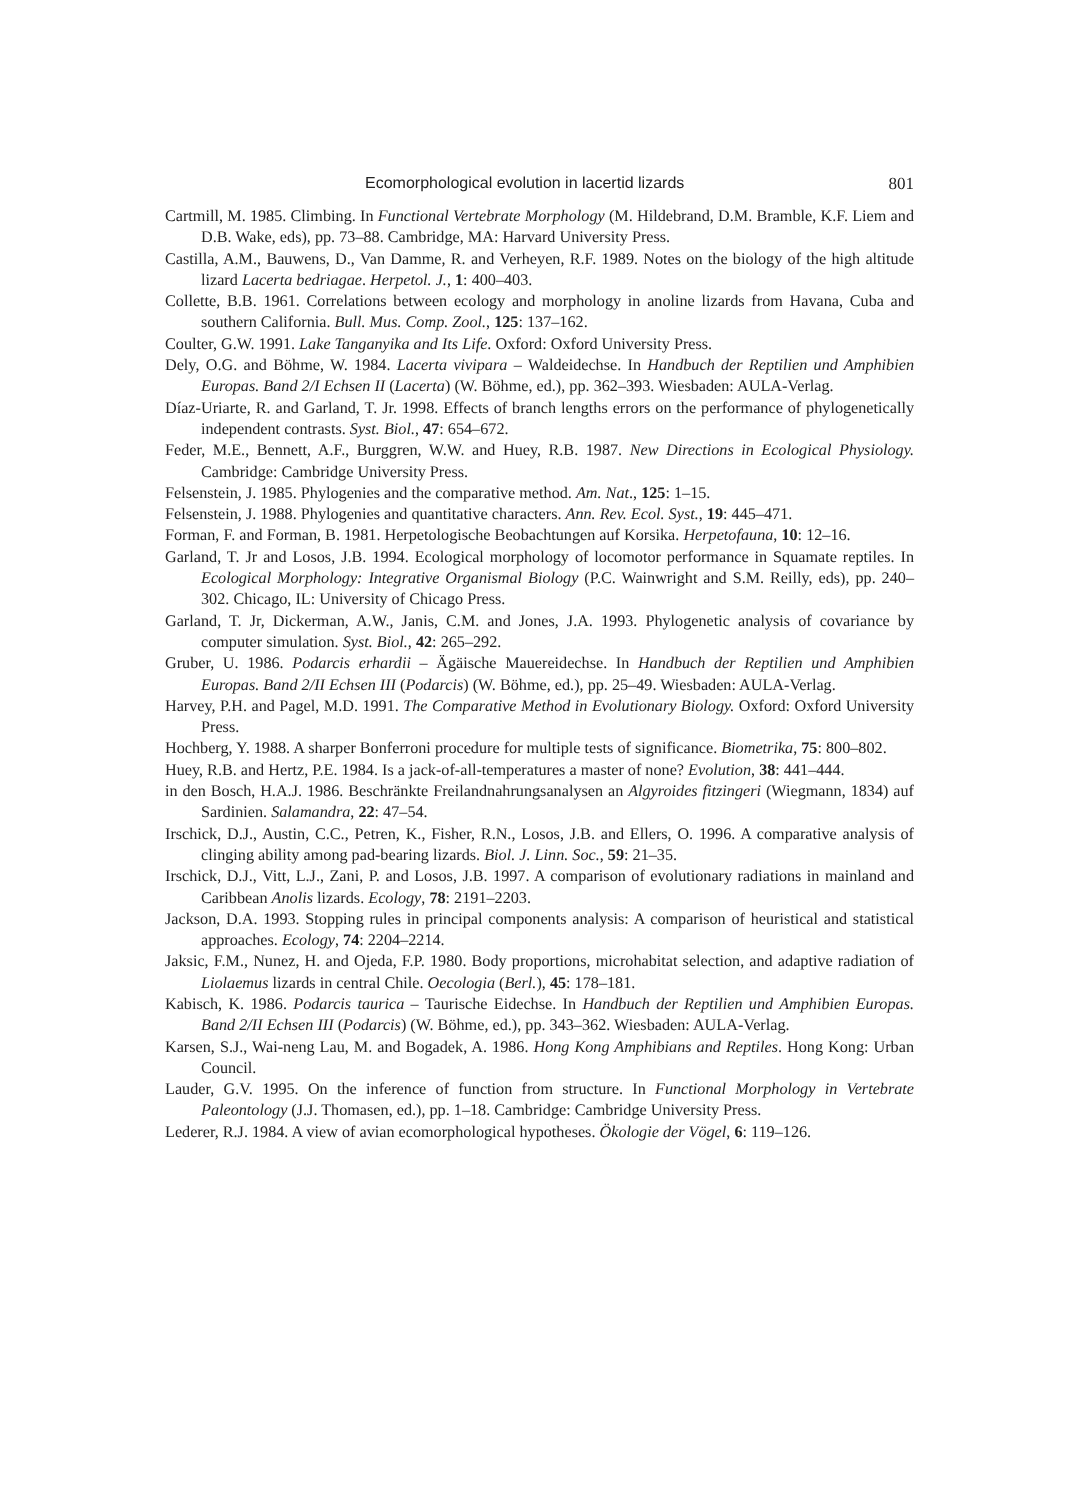Ecomorphological evolution in lacertid lizards 801
Cartmill, M. 1985. Climbing. In Functional Vertebrate Morphology (M. Hildebrand, D.M. Bramble, K.F. Liem and D.B. Wake, eds), pp. 73–88. Cambridge, MA: Harvard University Press.
Castilla, A.M., Bauwens, D., Van Damme, R. and Verheyen, R.F. 1989. Notes on the biology of the high altitude lizard Lacerta bedriagae. Herpetol. J., 1: 400–403.
Collette, B.B. 1961. Correlations between ecology and morphology in anoline lizards from Havana, Cuba and southern California. Bull. Mus. Comp. Zool., 125: 137–162.
Coulter, G.W. 1991. Lake Tanganyika and Its Life. Oxford: Oxford University Press.
Dely, O.G. and Böhme, W. 1984. Lacerta vivipara – Waldeidechse. In Handbuch der Reptilien und Amphibien Europas. Band 2/I Echsen II (Lacerta) (W. Böhme, ed.), pp. 362–393. Wiesbaden: AULA-Verlag.
Díaz-Uriarte, R. and Garland, T. Jr. 1998. Effects of branch lengths errors on the performance of phylogenetically independent contrasts. Syst. Biol., 47: 654–672.
Feder, M.E., Bennett, A.F., Burggren, W.W. and Huey, R.B. 1987. New Directions in Ecological Physiology. Cambridge: Cambridge University Press.
Felsenstein, J. 1985. Phylogenies and the comparative method. Am. Nat., 125: 1–15.
Felsenstein, J. 1988. Phylogenies and quantitative characters. Ann. Rev. Ecol. Syst., 19: 445–471.
Forman, F. and Forman, B. 1981. Herpetologische Beobachtungen auf Korsika. Herpetofauna, 10: 12–16.
Garland, T. Jr and Losos, J.B. 1994. Ecological morphology of locomotor performance in Squamate reptiles. In Ecological Morphology: Integrative Organismal Biology (P.C. Wainwright and S.M. Reilly, eds), pp. 240–302. Chicago, IL: University of Chicago Press.
Garland, T. Jr, Dickerman, A.W., Janis, C.M. and Jones, J.A. 1993. Phylogenetic analysis of covariance by computer simulation. Syst. Biol., 42: 265–292.
Gruber, U. 1986. Podarcis erhardii – Ägäische Mauereidechse. In Handbuch der Reptilien und Amphibien Europas. Band 2/II Echsen III (Podarcis) (W. Böhme, ed.), pp. 25–49. Wiesbaden: AULA-Verlag.
Harvey, P.H. and Pagel, M.D. 1991. The Comparative Method in Evolutionary Biology. Oxford: Oxford University Press.
Hochberg, Y. 1988. A sharper Bonferroni procedure for multiple tests of significance. Biometrika, 75: 800–802.
Huey, R.B. and Hertz, P.E. 1984. Is a jack-of-all-temperatures a master of none? Evolution, 38: 441–444.
in den Bosch, H.A.J. 1986. Beschränkte Freilandnahrungsanalysen an Algyroides fitzingeri (Wiegmann, 1834) auf Sardinien. Salamandra, 22: 47–54.
Irschick, D.J., Austin, C.C., Petren, K., Fisher, R.N., Losos, J.B. and Ellers, O. 1996. A comparative analysis of clinging ability among pad-bearing lizards. Biol. J. Linn. Soc., 59: 21–35.
Irschick, D.J., Vitt, L.J., Zani, P. and Losos, J.B. 1997. A comparison of evolutionary radiations in mainland and Caribbean Anolis lizards. Ecology, 78: 2191–2203.
Jackson, D.A. 1993. Stopping rules in principal components analysis: A comparison of heuristical and statistical approaches. Ecology, 74: 2204–2214.
Jaksic, F.M., Nunez, H. and Ojeda, F.P. 1980. Body proportions, microhabitat selection, and adaptive radiation of Liolaemus lizards in central Chile. Oecologia (Berl.), 45: 178–181.
Kabisch, K. 1986. Podarcis taurica – Taurische Eidechse. In Handbuch der Reptilien und Amphibien Europas. Band 2/II Echsen III (Podarcis) (W. Böhme, ed.), pp. 343–362. Wiesbaden: AULA-Verlag.
Karsen, S.J., Wai-neng Lau, M. and Bogadek, A. 1986. Hong Kong Amphibians and Reptiles. Hong Kong: Urban Council.
Lauder, G.V. 1995. On the inference of function from structure. In Functional Morphology in Vertebrate Paleontology (J.J. Thomasen, ed.), pp. 1–18. Cambridge: Cambridge University Press.
Lederer, R.J. 1984. A view of avian ecomorphological hypotheses. Ökologie der Vögel, 6: 119–126.